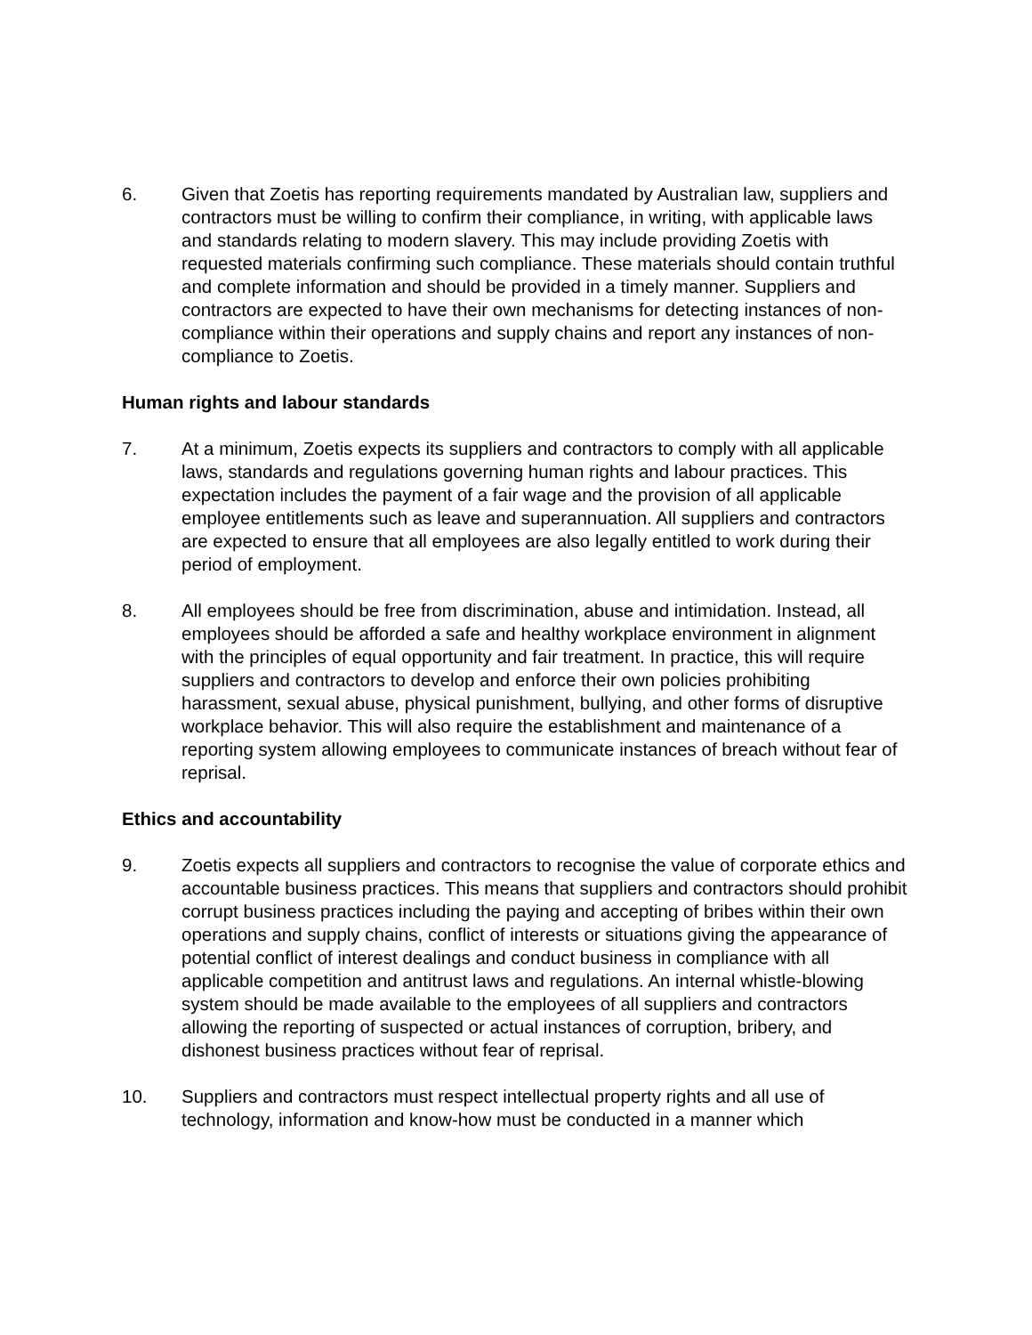6. Given that Zoetis has reporting requirements mandated by Australian law, suppliers and contractors must be willing to confirm their compliance, in writing, with applicable laws and standards relating to modern slavery. This may include providing Zoetis with requested materials confirming such compliance. These materials should contain truthful and complete information and should be provided in a timely manner. Suppliers and contractors are expected to have their own mechanisms for detecting instances of non-compliance within their operations and supply chains and report any instances of non-compliance to Zoetis.
Human rights and labour standards
7. At a minimum, Zoetis expects its suppliers and contractors to comply with all applicable laws, standards and regulations governing human rights and labour practices. This expectation includes the payment of a fair wage and the provision of all applicable employee entitlements such as leave and superannuation. All suppliers and contractors are expected to ensure that all employees are also legally entitled to work during their period of employment.
8. All employees should be free from discrimination, abuse and intimidation. Instead, all employees should be afforded a safe and healthy workplace environment in alignment with the principles of equal opportunity and fair treatment. In practice, this will require suppliers and contractors to develop and enforce their own policies prohibiting harassment, sexual abuse, physical punishment, bullying, and other forms of disruptive workplace behavior. This will also require the establishment and maintenance of a reporting system allowing employees to communicate instances of breach without fear of reprisal.
Ethics and accountability
9. Zoetis expects all suppliers and contractors to recognise the value of corporate ethics and accountable business practices. This means that suppliers and contractors should prohibit corrupt business practices including the paying and accepting of bribes within their own operations and supply chains, conflict of interests or situations giving the appearance of potential conflict of interest dealings and conduct business in compliance with all applicable competition and antitrust laws and regulations. An internal whistle-blowing system should be made available to the employees of all suppliers and contractors allowing the reporting of suspected or actual instances of corruption, bribery, and dishonest business practices without fear of reprisal.
10. Suppliers and contractors must respect intellectual property rights and all use of technology, information and know-how must be conducted in a manner which